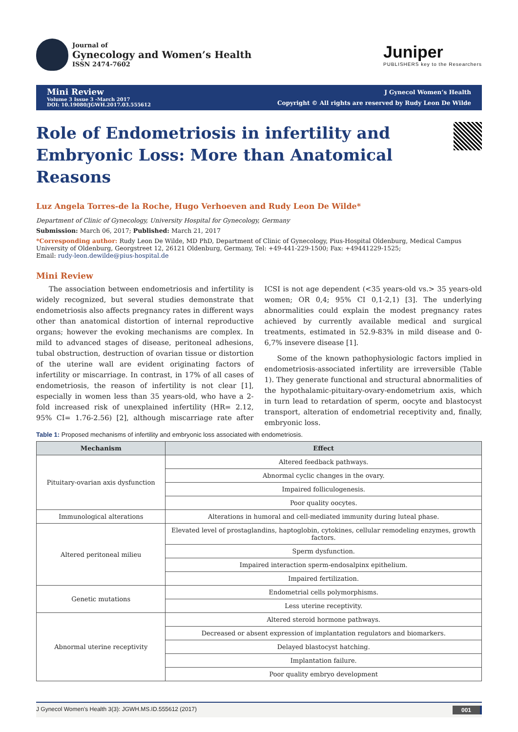Journal of
Gynecology and Women’s Health
ISSN 2474-7602
Juniper
PUBLISHERS key to the Researchers
Mini Review
Volume 3 Issue 3 -March 2017
DOI: 10.19080/JGWH.2017.03.555612
J Gynecol Women’s Health
Copyright © All rights are reserved by Rudy Leon De Wilde
Role of Endometriosis in infertility and Embryonic Loss: More than Anatomical Reasons
Luz Angela Torres-de la Roche, Hugo Verhoeven and Rudy Leon De Wilde*
Department of Clinic of Gynecology, University Hospital for Gynecology, Germany
Submission: March 06, 2017; Published: March 21, 2017
*Corresponding author: Rudy Leon De Wilde, MD PhD, Department of Clinic of Gynecology, Pius-Hospital Oldenburg, Medical Campus University of Oldenburg, Georgstreet 12, 26121 Oldenburg, Germany, Tel: +49-441-229-1500; Fax: +49441229-1525;
Email: rudy-leon.dewilde@pius-hospital.de
Mini Review
The association between endometriosis and infertility is widely recognized, but several studies demonstrate that endometriosis also affects pregnancy rates in different ways other than anatomical distortion of internal reproductive organs; however the evoking mechanisms are complex. In mild to advanced stages of disease, peritoneal adhesions, tubal obstruction, destruction of ovarian tissue or distortion of the uterine wall are evident originating factors of infertility or miscarriage. In contrast, in 17% of all cases of endometriosis, the reason of infertility is not clear [1], especially in women less than 35 years-old, who have a 2-fold increased risk of unexplained infertility (HR= 2.12, 95% CI= 1.76-2.56) [2], although miscarriage rate after ICSI is not age dependent (<35 years-old vs.> 35 years-old women; OR 0,4; 95% CI 0,1-2,1) [3]. The underlying abnormalities could explain the modest pregnancy rates achieved by currently available medical and surgical treatments, estimated in 52.9-83% in mild disease and 0-6,7% insevere disease [1].
Some of the known pathophysiologic factors implied in endometriosis-associated infertility are irreversible (Table 1). They generate functional and structural abnormalities of the hypothalamic-pituitary-ovary-endometrium axis, which in turn lead to retardation of sperm, oocyte and blastocyst transport, alteration of endometrial receptivity and, finally, embryonic loss.
Table 1: Proposed mechanisms of infertility and embryonic loss associated with endometriosis.
| Mechanism | Effect |
| --- | --- |
| Pituitary-ovarian axis dysfunction | Altered feedback pathways. |
| | Abnormal cyclic changes in the ovary. |
| | Impaired folliculogenesis. |
| | Poor quality oocytes. |
| Immunological alterations | Alterations in humoral and cell-mediated immunity during luteal phase. |
| Altered peritoneal milieu | Elevated level of prostaglandins, haptoglobin, cytokines, cellular remodeling enzymes, growth factors. |
| | Sperm dysfunction. |
| | Impaired interaction sperm-endosalpinx epithelium. |
| | Impaired fertilization. |
| Genetic mutations | Endometrial cells polymorphisms. |
| | Less uterine receptivity. |
| Abnormal uterine receptivity | Altered steroid hormone pathways. |
| | Decreased or absent expression of implantation regulators and biomarkers. |
| | Delayed blastocyst hatching. |
| | Implantation failure. |
| | Poor quality embryo development |
J Gynecol Women’s Health 3(3): JGWH.MS.ID.555612 (2017) 001